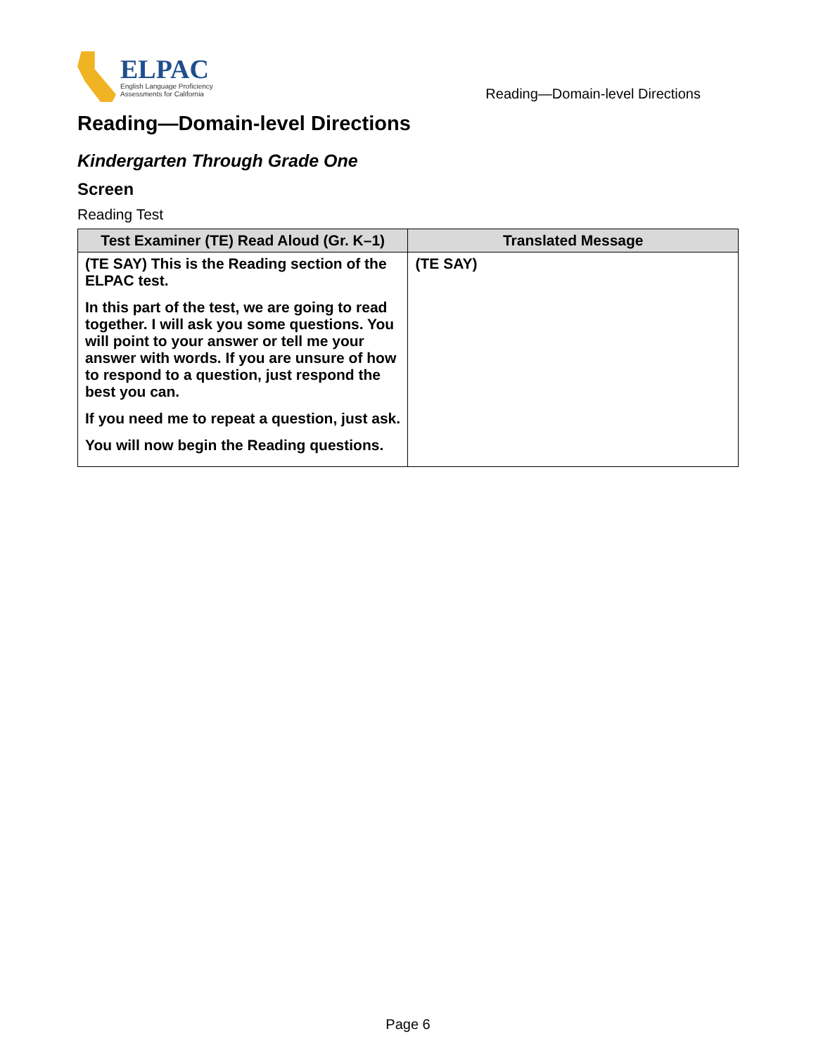ELPAC
English Language Proficiency
Assessments for California
Reading—Domain-level Directions
Reading—Domain-level Directions
Kindergarten Through Grade One
Screen
Reading Test
| Test Examiner (TE) Read Aloud (Gr. K–1) | Translated Message |
| --- | --- |
| (TE SAY) This is the Reading section of the ELPAC test. In this part of the test, we are going to read together. I will ask you some questions. You will point to your answer or tell me your answer with words. If you are unsure of how to respond to a question, just respond the best you can. If you need me to repeat a question, just ask. You will now begin the Reading questions. | (TE SAY) |
Page 6